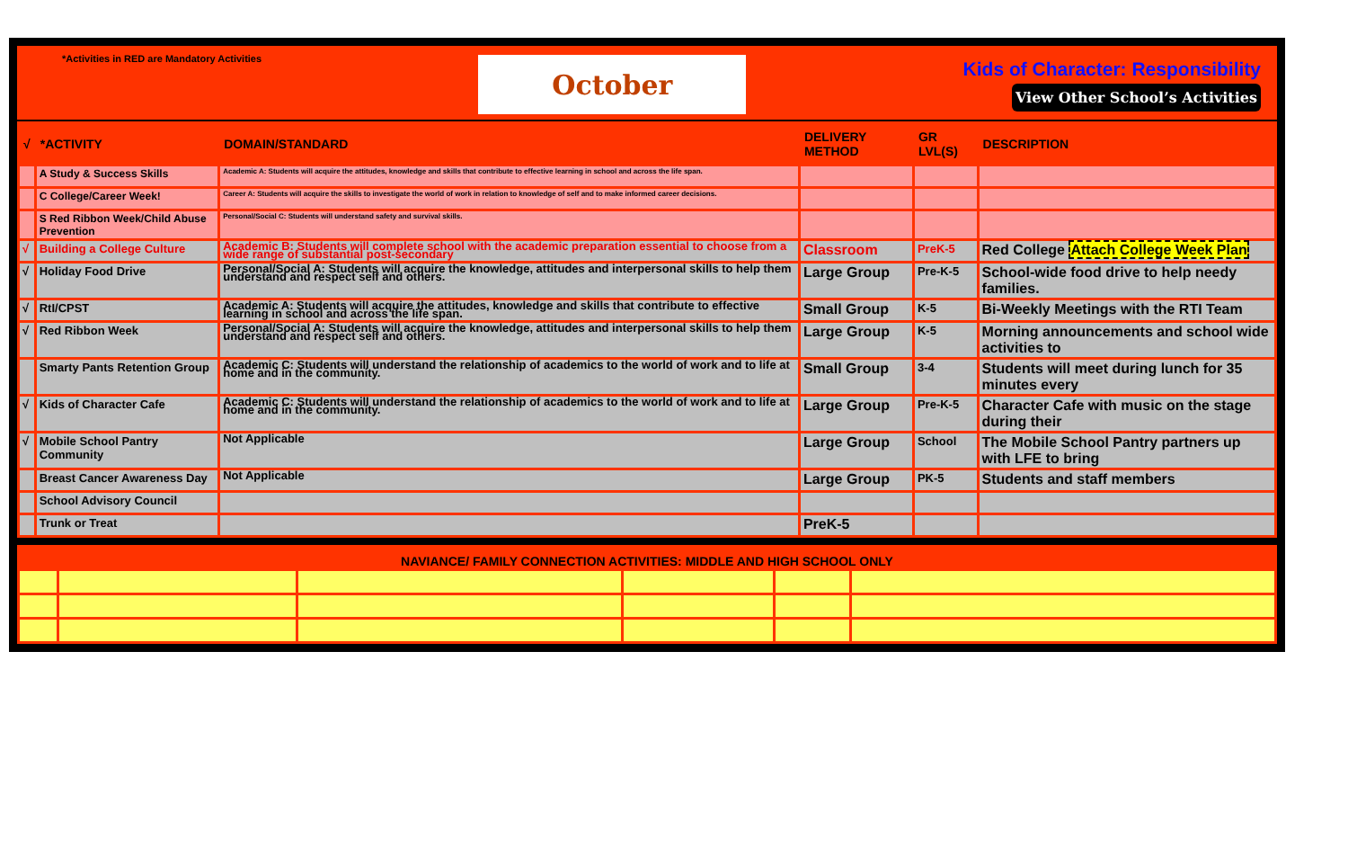*Activities in RED are Mandatory Activities
October
Kids of Character: Responsibility
View Other School’s Activities
| √ | *ACTIVITY | DOMAIN/STANDARD | DELIVERY METHOD | GR LVL(S) | DESCRIPTION |
| --- | --- | --- | --- | --- | --- |
| | A Study & Success Skills | Academic A: Students will acquire the attitudes, knowledge and skills that contribute to effective learning in school and across the life span. | | | |
| | C College/Career Week! | Career A: Students will acquire the skills to investigate the world of work in relation to knowledge of self and to make informed career decisions. | | | |
| | S Red Ribbon Week/Child Abuse Prevention | Personal/Social C: Students will understand safety and survival skills. | | | |
| √ | Building a College Culture | Academic B: Students will complete school with the academic preparation essential to choose from a wide range of substantial post-secondary | Classroom | PreK-5 | Red College Attach College Week Plan |
| √ | Holiday Food Drive | Personal/Social A: Students will acquire the knowledge, attitudes and interpersonal skills to help them understand and respect self and others. | Large Group | Pre-K-5 | School-wide food drive to help needy families. |
| √ | RtI/CPST | Academic A: Students will acquire the attitudes, knowledge and skills that contribute to effective learning in school and across the life span. | Small Group | K-5 | Bi-Weekly Meetings with the RTI Team |
| √ | Red Ribbon Week | Personal/Social A: Students will acquire the knowledge, attitudes and interpersonal skills to help them understand and respect self and others. | Large Group | K-5 | Morning announcements and school wide activities to |
| | Smarty Pants Retention Group | Academic C: Students will understand the relationship of academics to the world of work and to life at home and in the community. | Small Group | 3-4 | Students will meet during lunch for 35 minutes every |
| √ | Kids of Character Cafe | Academic C: Students will understand the relationship of academics to the world of work and to life at home and in the community. | Large Group | Pre-K-5 | Character Cafe with music on the stage during their |
| √ | Mobile School Pantry Community | Not Applicable | Large Group | School | The Mobile School Pantry partners up with LFE to bring |
| | Breast Cancer Awareness Day | Not Applicable | Large Group | PK-5 | Students and staff members |
| | School Advisory Council | | | | |
| | Trunk or Treat | | PreK-5 | | |
NAVIANCE/ FAMILY CONNECTION ACTIVITIES: MIDDLE AND HIGH SCHOOL ONLY